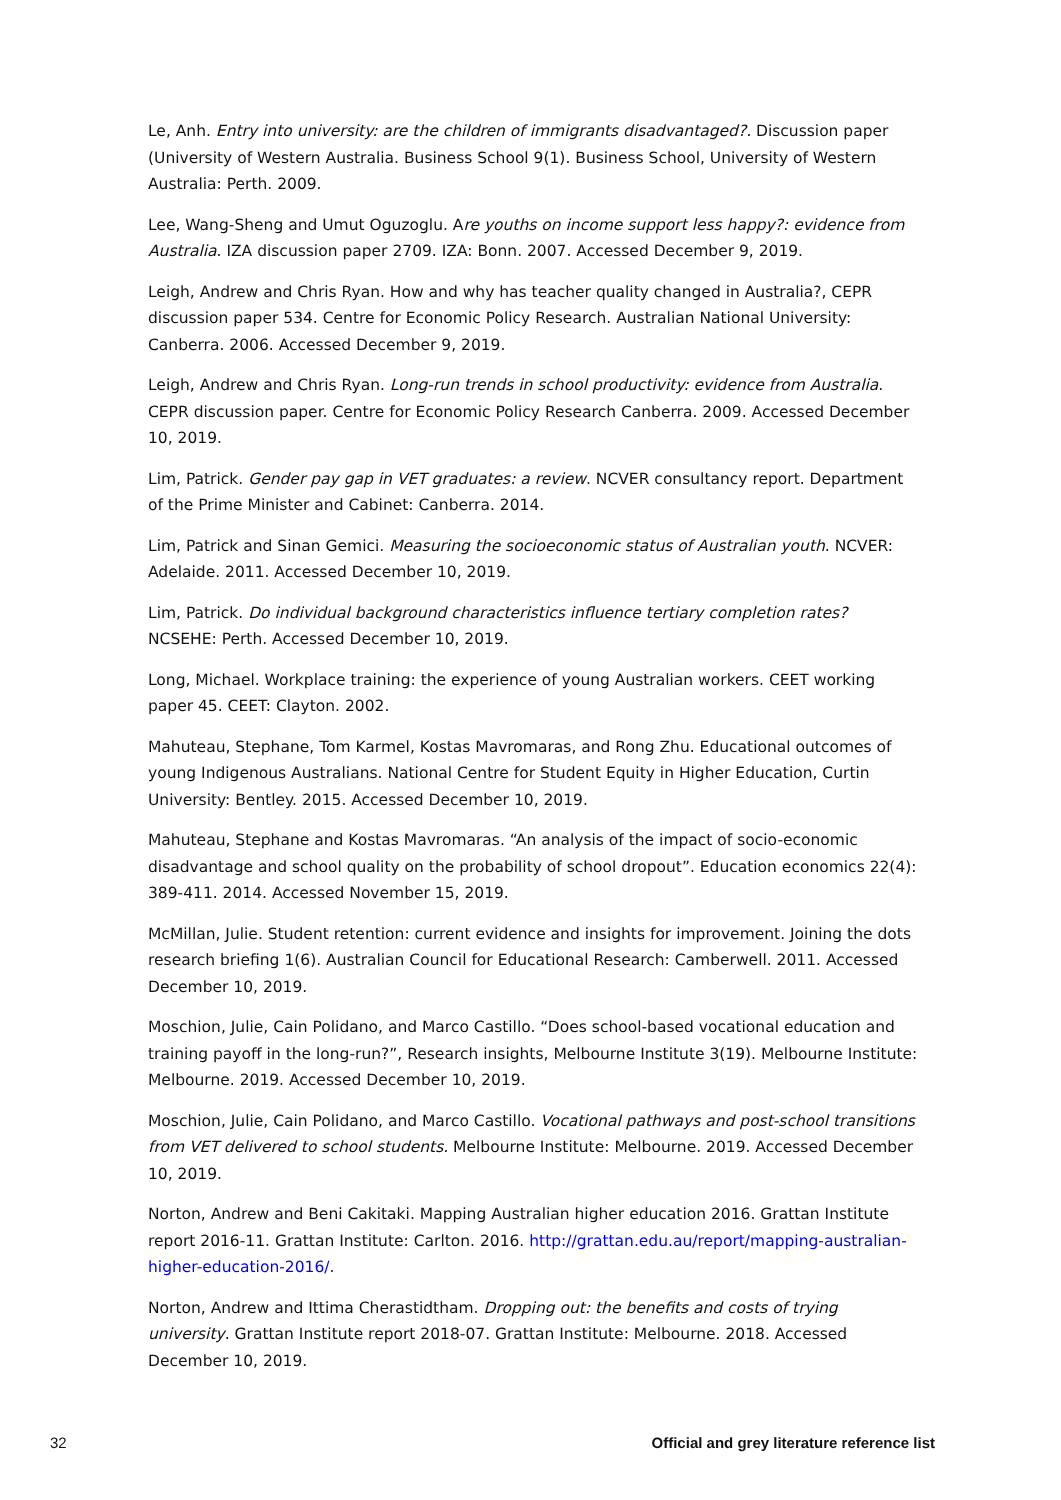Le, Anh. Entry into university: are the children of immigrants disadvantaged?. Discussion paper (University of Western Australia. Business School 9(1). Business School, University of Western Australia: Perth. 2009.
Lee, Wang-Sheng and Umut Oguzoglu. Are youths on income support less happy?: evidence from Australia. IZA discussion paper 2709. IZA: Bonn. 2007. Accessed December 9, 2019.
Leigh, Andrew and Chris Ryan. How and why has teacher quality changed in Australia?, CEPR discussion paper 534. Centre for Economic Policy Research. Australian National University: Canberra. 2006. Accessed December 9, 2019.
Leigh, Andrew and Chris Ryan. Long-run trends in school productivity: evidence from Australia. CEPR discussion paper. Centre for Economic Policy Research Canberra. 2009. Accessed December 10, 2019.
Lim, Patrick. Gender pay gap in VET graduates: a review. NCVER consultancy report. Department of the Prime Minister and Cabinet: Canberra. 2014.
Lim, Patrick and Sinan Gemici. Measuring the socioeconomic status of Australian youth. NCVER: Adelaide. 2011. Accessed December 10, 2019.
Lim, Patrick. Do individual background characteristics influence tertiary completion rates? NCSEHE: Perth. Accessed December 10, 2019.
Long, Michael. Workplace training: the experience of young Australian workers. CEET working paper 45. CEET: Clayton. 2002.
Mahuteau, Stephane, Tom Karmel, Kostas Mavromaras, and Rong Zhu. Educational outcomes of young Indigenous Australians. National Centre for Student Equity in Higher Education, Curtin University: Bentley. 2015. Accessed December 10, 2019.
Mahuteau, Stephane and Kostas Mavromaras. “An analysis of the impact of socio-economic disadvantage and school quality on the probability of school dropout”. Education economics 22(4): 389-411. 2014. Accessed November 15, 2019.
McMillan, Julie. Student retention: current evidence and insights for improvement. Joining the dots research briefing 1(6). Australian Council for Educational Research: Camberwell. 2011. Accessed December 10, 2019.
Moschion, Julie, Cain Polidano, and Marco Castillo. “Does school-based vocational education and training payoff in the long-run?”, Research insights, Melbourne Institute 3(19). Melbourne Institute: Melbourne. 2019. Accessed December 10, 2019.
Moschion, Julie, Cain Polidano, and Marco Castillo. Vocational pathways and post-school transitions from VET delivered to school students. Melbourne Institute: Melbourne. 2019. Accessed December 10, 2019.
Norton, Andrew and Beni Cakitaki. Mapping Australian higher education 2016. Grattan Institute report 2016-11. Grattan Institute: Carlton. 2016. http://grattan.edu.au/report/mapping-australian-higher-education-2016/.
Norton, Andrew and Ittima Cherastidtham. Dropping out: the benefits and costs of trying university. Grattan Institute report 2018-07. Grattan Institute: Melbourne. 2018. Accessed December 10, 2019.
32 Official and grey literature reference list